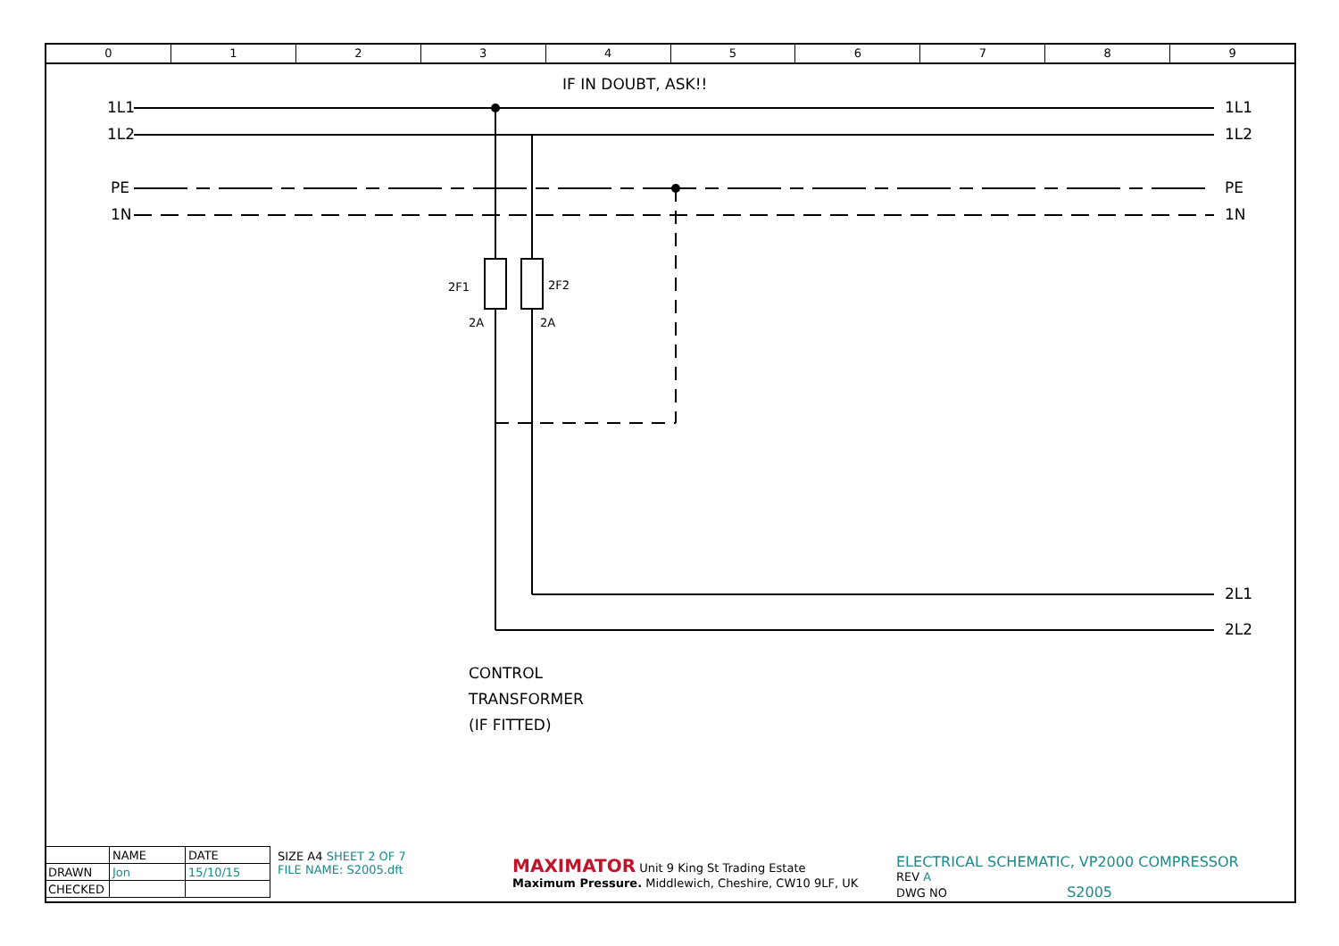0 1 2 3 4 5 6 7 8 9
IF IN DOUBT, ASK!!
1L1 1L1
1L2 1L2
PE PE
1N 1N
2F1 2F2
2A 2A
2L1
2L2
CONTROL
TRANSFORMER
(IF FITTED)
| | NAME | DATE |
| DRAWN | Jon | 15/10/15 |
| CHECKED | | |
SIZE A4 SHEET 2 OF 7
FILE NAME: S2005.dft
MAXIMATOR Unit 9 King St Trading Estate
Maximum Pressure. Middlewich, Cheshire, CW10 9LF, UK
ELECTRICAL SCHEMATIC, VP2000 COMPRESSOR REV A
DWG NO S2005